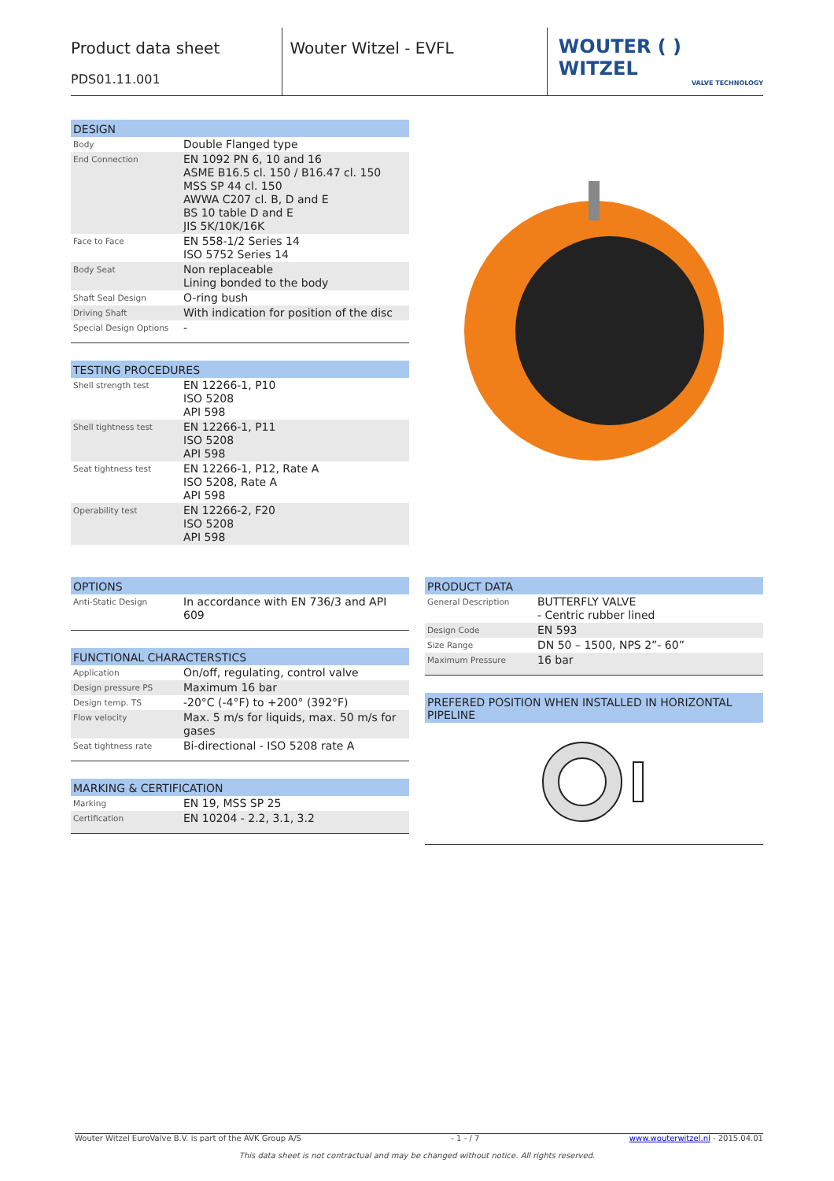Product data sheet
PDS01.11.001
Wouter Witzel - EVFL
WOUTER ( ) WITZEL
VALVE TECHNOLOGY
| DESIGN | |
| --- | --- |
| Body | Double Flanged type |
| End Connection | EN 1092 PN 6, 10 and 16 ASME B16.5 cl. 150 / B16.47 cl. 150 MSS SP 44 cl. 150 AWWA C207 cl. B, D and E BS 10 table D and E JIS 5K/10K/16K |
| Face to Face | EN 558-1/2 Series 14 ISO 5752 Series 14 |
| Body Seat | Non replaceable Lining bonded to the body |
| Shaft Seal Design | O-ring bush |
| Driving Shaft | With indication for position of the disc |
| Special Design Options | - |
| TESTING PROCEDURES | |
| --- | --- |
| Shell strength test | EN 12266-1, P10 ISO 5208 API 598 |
| Shell tightness test | EN 12266-1, P11 ISO 5208 API 598 |
| Seat tightness test | EN 12266-1, P12, Rate A ISO 5208, Rate A API 598 |
| Operability test | EN 12266-2, F20 ISO 5208 API 598 |
| OPTIONS | |
| --- | --- |
| Anti-Static Design | In accordance with EN 736/3 and API 609 |
| FUNCTIONAL CHARACTERSTICS | |
| --- | --- |
| Application | On/off, regulating, control valve |
| Design pressure PS | Maximum 16 bar |
| Design temp. TS | -20°C (-4°F) to +200° (392°F) |
| Flow velocity | Max. 5 m/s for liquids, max. 50 m/s for gases |
| Seat tightness rate | Bi-directional - ISO 5208 rate A |
| MARKING & CERTIFICATION | |
| --- | --- |
| Marking | EN 19, MSS SP 25 |
| Certification | EN 10204 - 2.2, 3.1, 3.2 |
| PRODUCT DATA | |
| --- | --- |
| General Description | BUTTERFLY VALVE - Centric rubber lined |
| Design Code | EN 593 |
| Size Range | DN 50 – 1500, NPS 2”- 60” |
| Maximum Pressure | 16 bar |
| PREFERED POSITION WHEN INSTALLED IN HORIZONTAL PIPELINE |
| --- |
Wouter Witzel EuroValve B.V. is part of the AVK Group A/S - 1 - / 7 www.wouterwitzel.nl - 2015.04.01
This data sheet is not contractual and may be changed without notice. All rights reserved.